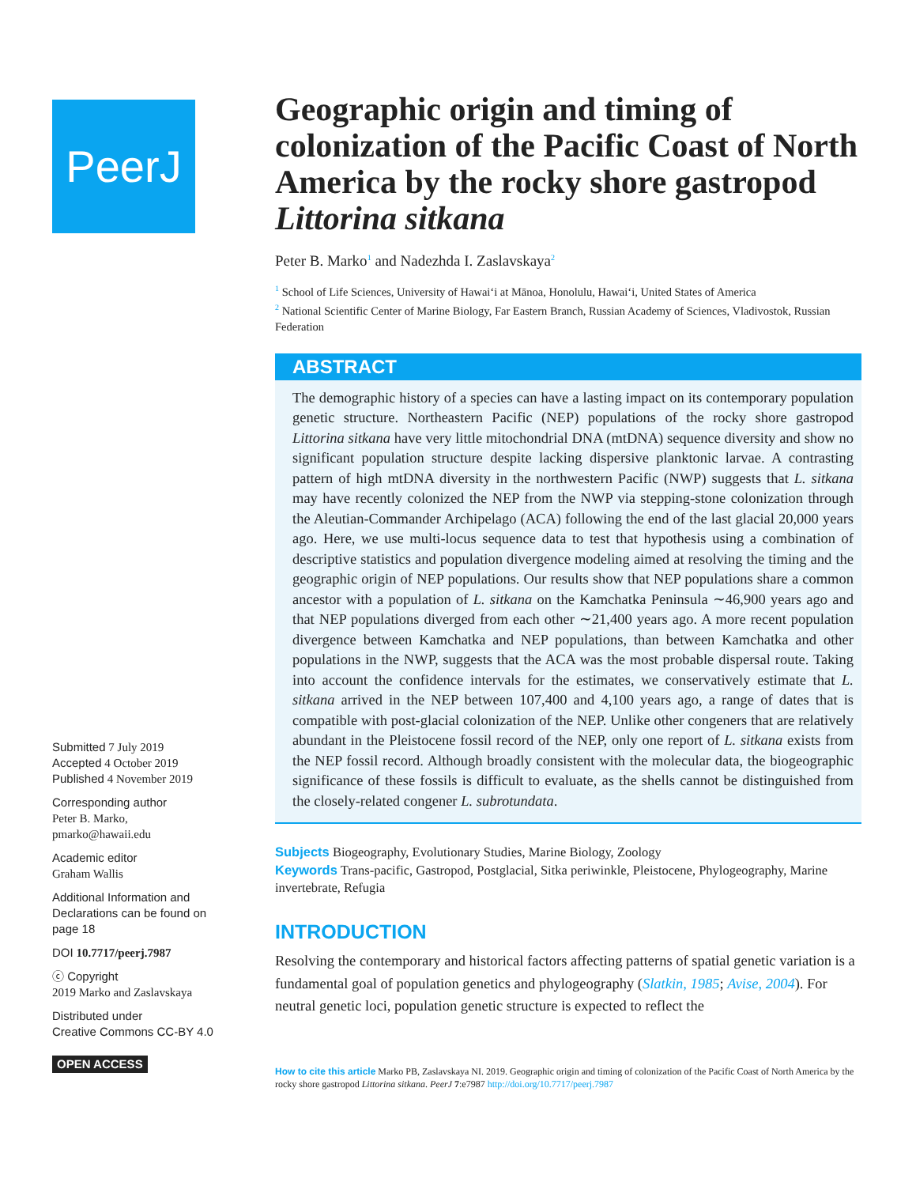PeerJ
Submitted 7 July 2019
Accepted 4 October 2019
Published 4 November 2019
Corresponding author
Peter B. Marko, pmarko@hawaii.edu
Academic editor
Graham Wallis
Additional Information and Declarations can be found on page 18
DOI 10.7717/peerj.7987
ⓒ Copyright
2019 Marko and Zaslavskaya
Distributed under
Creative Commons CC-BY 4.0
OPEN ACCESS
Geographic origin and timing of colonization of the Pacific Coast of North America by the rocky shore gastropod Littorina sitkana
Peter B. Marko<sup>1</sup> and Nadezhda I. Zaslavskaya<sup>2</sup>
<sup>1</sup> School of Life Sciences, University of Hawaiʻi at Mānoa, Honolulu, Hawaiʻi, United States of America
<sup>2</sup> National Scientific Center of Marine Biology, Far Eastern Branch, Russian Academy of Sciences, Vladivostok, Russian Federation
ABSTRACT
The demographic history of a species can have a lasting impact on its contemporary population genetic structure. Northeastern Pacific (NEP) populations of the rocky shore gastropod Littorina sitkana have very little mitochondrial DNA (mtDNA) sequence diversity and show no significant population structure despite lacking dispersive planktonic larvae. A contrasting pattern of high mtDNA diversity in the northwestern Pacific (NWP) suggests that L. sitkana may have recently colonized the NEP from the NWP via stepping-stone colonization through the Aleutian-Commander Archipelago (ACA) following the end of the last glacial 20,000 years ago. Here, we use multi-locus sequence data to test that hypothesis using a combination of descriptive statistics and population divergence modeling aimed at resolving the timing and the geographic origin of NEP populations. Our results show that NEP populations share a common ancestor with a population of L. sitkana on the Kamchatka Peninsula ∼46,900 years ago and that NEP populations diverged from each other ∼21,400 years ago. A more recent population divergence between Kamchatka and NEP populations, than between Kamchatka and other populations in the NWP, suggests that the ACA was the most probable dispersal route. Taking into account the confidence intervals for the estimates, we conservatively estimate that L. sitkana arrived in the NEP between 107,400 and 4,100 years ago, a range of dates that is compatible with post-glacial colonization of the NEP. Unlike other congeners that are relatively abundant in the Pleistocene fossil record of the NEP, only one report of L. sitkana exists from the NEP fossil record. Although broadly consistent with the molecular data, the biogeographic significance of these fossils is difficult to evaluate, as the shells cannot be distinguished from the closely-related congener L. subrotundata.
Subjects Biogeography, Evolutionary Studies, Marine Biology, Zoology
Keywords Trans-pacific, Gastropod, Postglacial, Sitka periwinkle, Pleistocene, Phylogeography, Marine invertebrate, Refugia
INTRODUCTION
Resolving the contemporary and historical factors affecting patterns of spatial genetic variation is a fundamental goal of population genetics and phylogeography (Slatkin, 1985; Avise, 2004). For neutral genetic loci, population genetic structure is expected to reflect the
How to cite this article Marko PB, Zaslavskaya NI. 2019. Geographic origin and timing of colonization of the Pacific Coast of North America by the rocky shore gastropod Littorina sitkana. PeerJ 7:e7987 http://doi.org/10.7717/peerj.7987